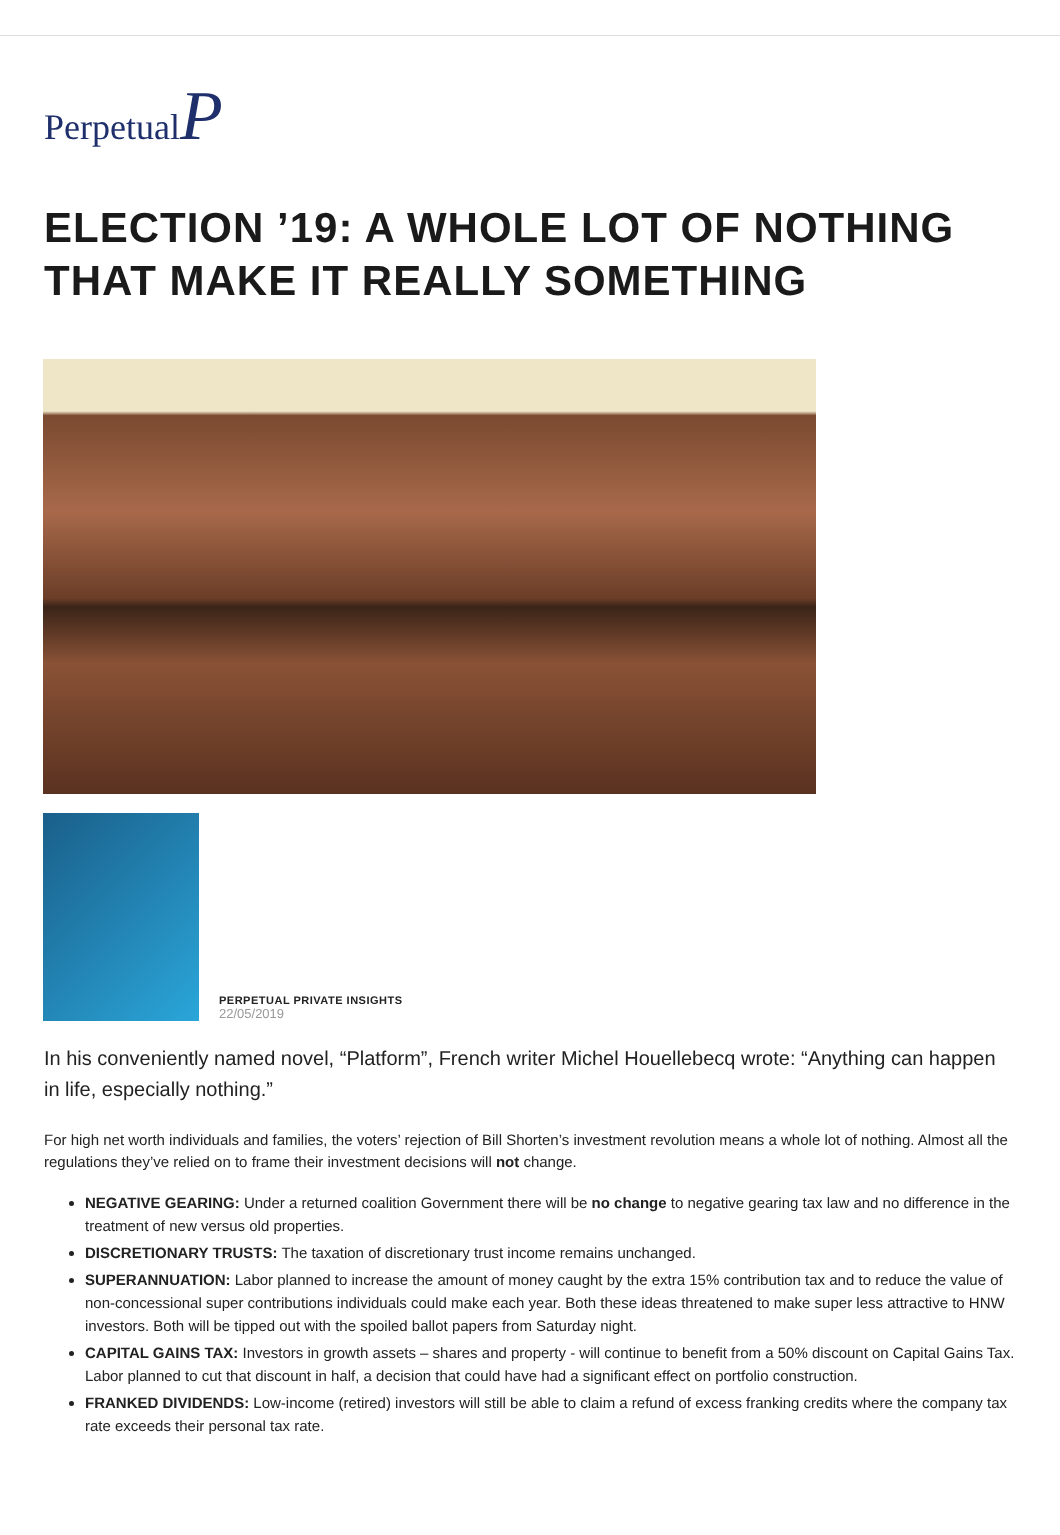PerpetualP
ELECTION ’19: A WHOLE LOT OF NOTHING THAT MAKE IT REALLY SOMETHING
PERPETUAL PRIVATE INSIGHTS
22/05/2019
In his conveniently named novel, “Platform”, French writer Michel Houellebecq wrote: “Anything can happen in life, especially nothing.”
For high net worth individuals and families, the voters’ rejection of Bill Shorten’s investment revolution means a whole lot of nothing. Almost all the regulations they’ve relied on to frame their investment decisions will not change.
NEGATIVE GEARING: Under a returned coalition Government there will be no change to negative gearing tax law and no difference in the treatment of new versus old properties.
DISCRETIONARY TRUSTS: The taxation of discretionary trust income remains unchanged.
SUPERANNUATION: Labor planned to increase the amount of money caught by the extra 15% contribution tax and to reduce the value of non-concessional super contributions individuals could make each year. Both these ideas threatened to make super less attractive to HNW investors. Both will be tipped out with the spoiled ballot papers from Saturday night.
CAPITAL GAINS TAX: Investors in growth assets – shares and property - will continue to benefit from a 50% discount on Capital Gains Tax. Labor planned to cut that discount in half, a decision that could have had a significant effect on portfolio construction.
FRANKED DIVIDENDS: Low-income (retired) investors will still be able to claim a refund of excess franking credits where the company tax rate exceeds their personal tax rate.